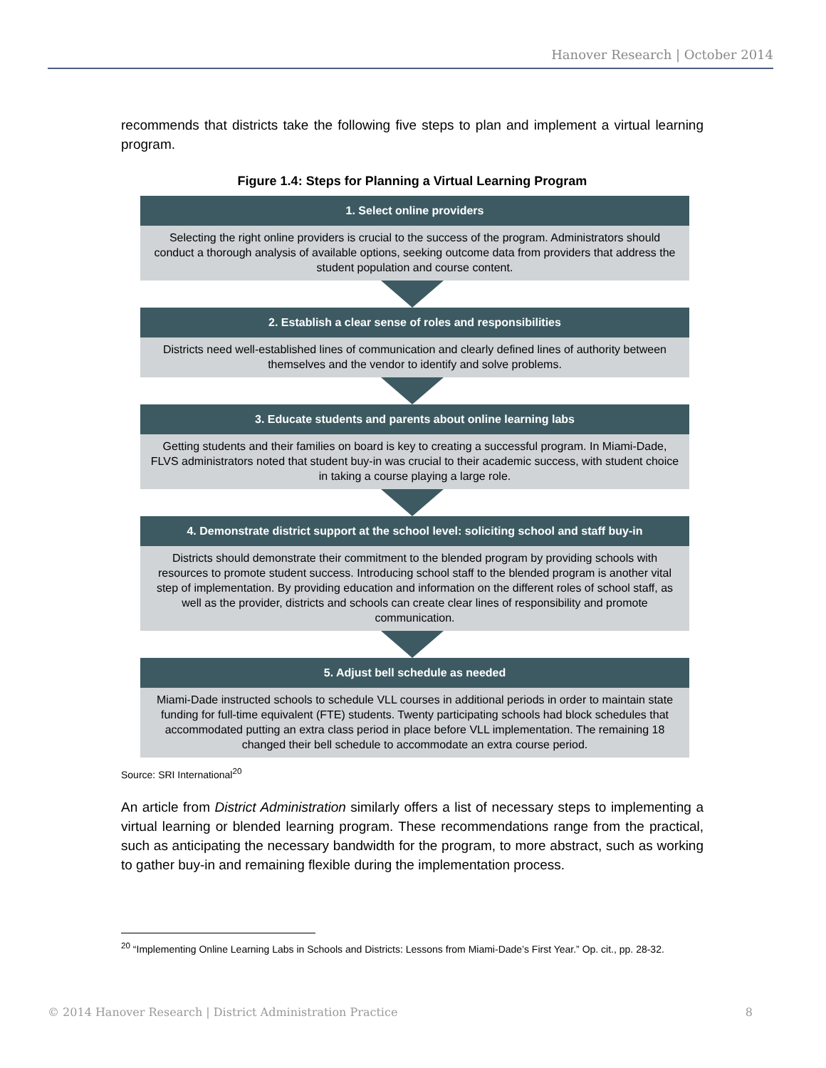Hanover Research | October 2014
recommends that districts take the following five steps to plan and implement a virtual learning program.
Figure 1.4: Steps for Planning a Virtual Learning Program
1. Select online providers
Selecting the right online providers is crucial to the success of the program. Administrators should conduct a thorough analysis of available options, seeking outcome data from providers that address the student population and course content.
2. Establish a clear sense of roles and responsibilities
Districts need well-established lines of communication and clearly defined lines of authority between themselves and the vendor to identify and solve problems.
3. Educate students and parents about online learning labs
Getting students and their families on board is key to creating a successful program. In Miami-Dade, FLVS administrators noted that student buy-in was crucial to their academic success, with student choice in taking a course playing a large role.
4. Demonstrate district support at the school level: soliciting school and staff buy-in
Districts should demonstrate their commitment to the blended program by providing schools with resources to promote student success. Introducing school staff to the blended program is another vital step of implementation. By providing education and information on the different roles of school staff, as well as the provider, districts and schools can create clear lines of responsibility and promote communication.
5. Adjust bell schedule as needed
Miami-Dade instructed schools to schedule VLL courses in additional periods in order to maintain state funding for full-time equivalent (FTE) students. Twenty participating schools had block schedules that accommodated putting an extra class period in place before VLL implementation. The remaining 18 changed their bell schedule to accommodate an extra course period.
Source: SRI International<sup>20</sup>
An article from District Administration similarly offers a list of necessary steps to implementing a virtual learning or blended learning program. These recommendations range from the practical, such as anticipating the necessary bandwidth for the program, to more abstract, such as working to gather buy-in and remaining flexible during the implementation process.
<sup>20</sup> “Implementing Online Learning Labs in Schools and Districts: Lessons from Miami-Dade’s First Year.” Op. cit., pp. 28-32.
© 2014 Hanover Research | District Administration Practice 8